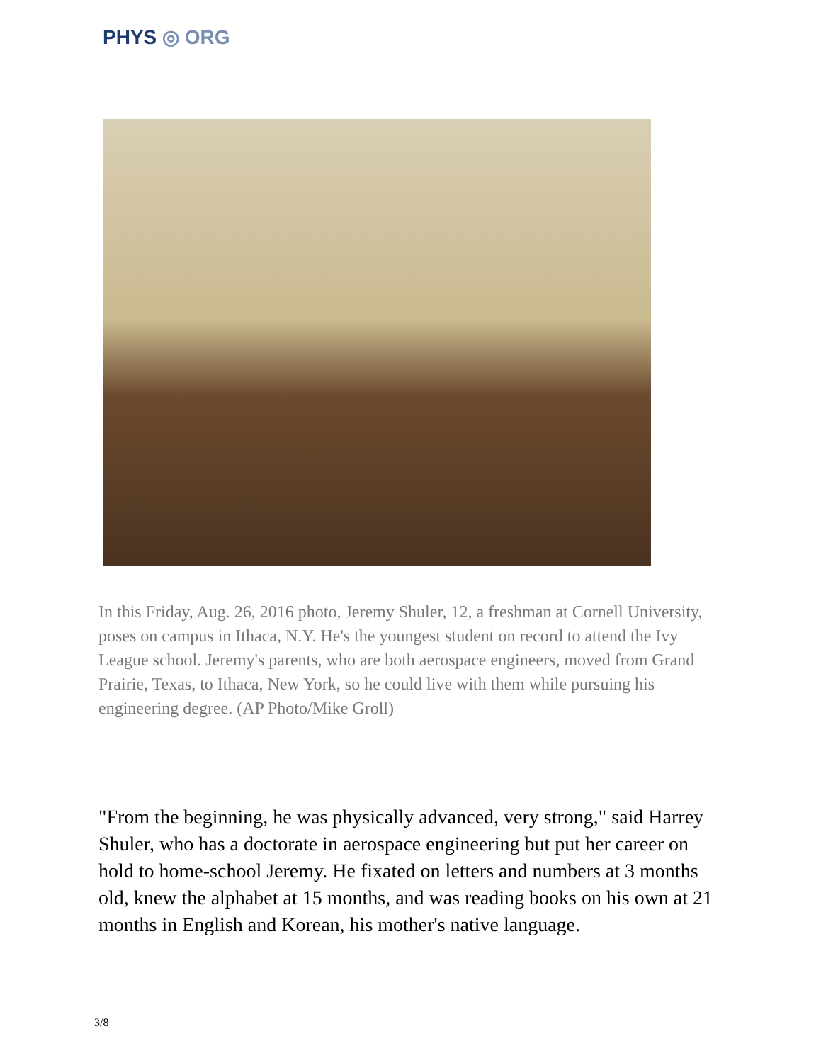PHYS ◎ ORG
In this Friday, Aug. 26, 2016 photo, Jeremy Shuler, 12, a freshman at Cornell University, poses on campus in Ithaca, N.Y. He's the youngest student on record to attend the Ivy League school. Jeremy's parents, who are both aerospace engineers, moved from Grand Prairie, Texas, to Ithaca, New York, so he could live with them while pursuing his engineering degree. (AP Photo/Mike Groll)
"From the beginning, he was physically advanced, very strong," said Harrey Shuler, who has a doctorate in aerospace engineering but put her career on hold to home-school Jeremy. He fixated on letters and numbers at 3 months old, knew the alphabet at 15 months, and was reading books on his own at 21 months in English and Korean, his mother's native language.
3/8